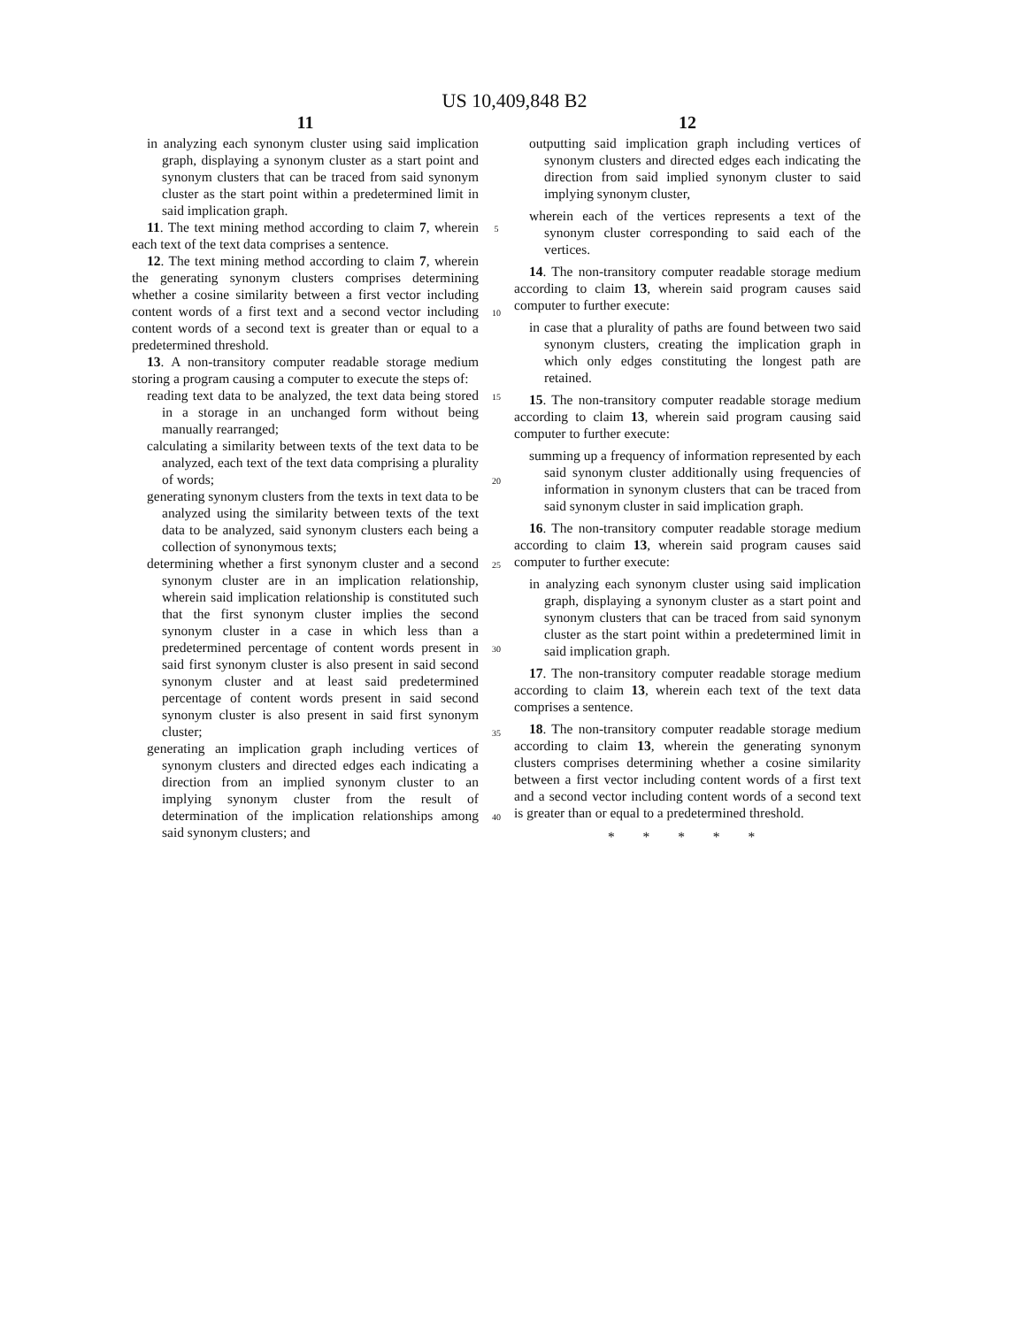US 10,409,848 B2
11
in analyzing each synonym cluster using said implication graph, displaying a synonym cluster as a start point and synonym clusters that can be traced from said synonym cluster as the start point within a predetermined limit in said implication graph.
11. The text mining method according to claim 7, wherein each text of the text data comprises a sentence.
12. The text mining method according to claim 7, wherein the generating synonym clusters comprises determining whether a cosine similarity between a first vector including content words of a first text and a second vector including content words of a second text is greater than or equal to a predetermined threshold.
13. A non-transitory computer readable storage medium storing a program causing a computer to execute the steps of:
reading text data to be analyzed, the text data being stored in a storage in an unchanged form without being manually rearranged;
calculating a similarity between texts of the text data to be analyzed, each text of the text data comprising a plurality of words;
generating synonym clusters from the texts in text data to be analyzed using the similarity between texts of the text data to be analyzed, said synonym clusters each being a collection of synonymous texts;
determining whether a first synonym cluster and a second synonym cluster are in an implication relationship, wherein said implication relationship is constituted such that the first synonym cluster implies the second synonym cluster in a case in which less than a predetermined percentage of content words present in said first synonym cluster is also present in said second synonym cluster and at least said predetermined percentage of content words present in said second synonym cluster is also present in said first synonym cluster;
generating an implication graph including vertices of synonym clusters and directed edges each indicating a direction from an implied synonym cluster to an implying synonym cluster from the result of determination of the implication relationships among said synonym clusters; and
5
10
15
20
25
30
35
40
12
outputting said implication graph including vertices of synonym clusters and directed edges each indicating the direction from said implied synonym cluster to said implying synonym cluster,
wherein each of the vertices represents a text of the synonym cluster corresponding to said each of the vertices.
14. The non-transitory computer readable storage medium according to claim 13, wherein said program causes said computer to further execute:
in case that a plurality of paths are found between two said synonym clusters, creating the implication graph in which only edges constituting the longest path are retained.
15. The non-transitory computer readable storage medium according to claim 13, wherein said program causing said computer to further execute:
summing up a frequency of information represented by each said synonym cluster additionally using frequencies of information in synonym clusters that can be traced from said synonym cluster in said implication graph.
16. The non-transitory computer readable storage medium according to claim 13, wherein said program causes said computer to further execute:
in analyzing each synonym cluster using said implication graph, displaying a synonym cluster as a start point and synonym clusters that can be traced from said synonym cluster as the start point within a predetermined limit in said implication graph.
17. The non-transitory computer readable storage medium according to claim 13, wherein each text of the text data comprises a sentence.
18. The non-transitory computer readable storage medium according to claim 13, wherein the generating synonym clusters comprises determining whether a cosine similarity between a first vector including content words of a first text and a second vector including content words of a second text is greater than or equal to a predetermined threshold.
* * * * *